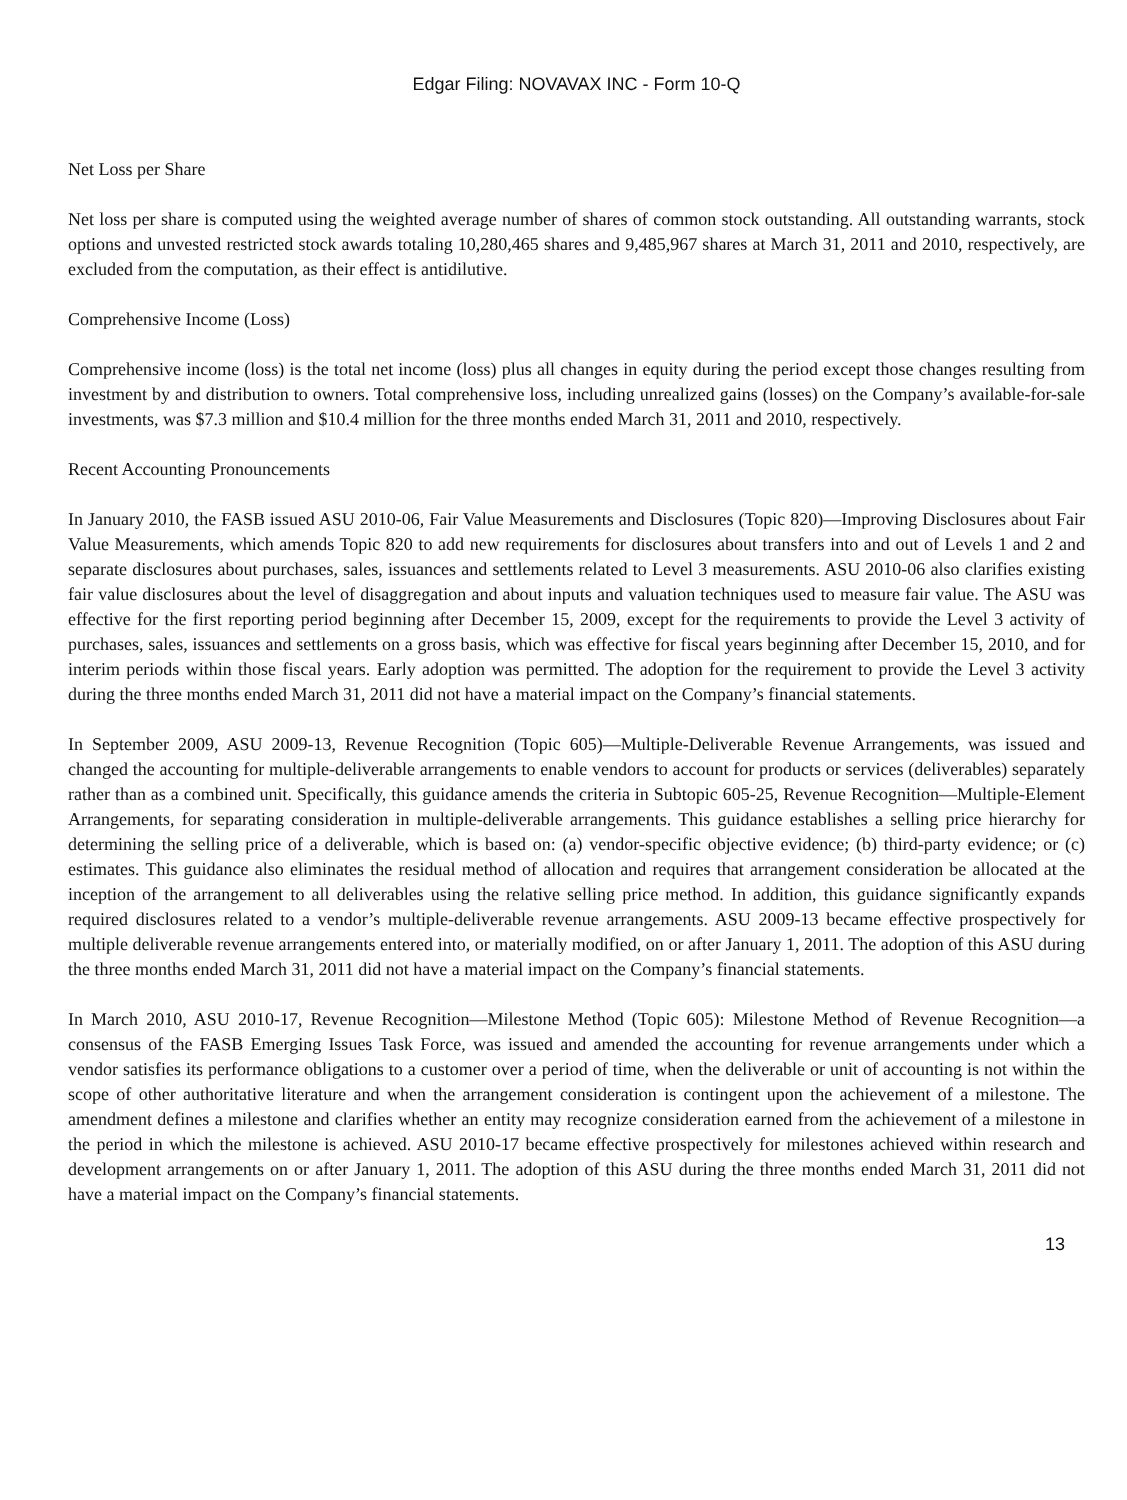Edgar Filing: NOVAVAX INC - Form 10-Q
Net Loss per Share
Net loss per share is computed using the weighted average number of shares of common stock outstanding. All outstanding warrants, stock options and unvested restricted stock awards totaling 10,280,465 shares and 9,485,967 shares at March 31, 2011 and 2010, respectively, are excluded from the computation, as their effect is antidilutive.
Comprehensive Income (Loss)
Comprehensive income (loss) is the total net income (loss) plus all changes in equity during the period except those changes resulting from investment by and distribution to owners. Total comprehensive loss, including unrealized gains (losses) on the Company’s available-for-sale investments, was $7.3 million and $10.4 million for the three months ended March 31, 2011 and 2010, respectively.
Recent Accounting Pronouncements
In January 2010, the FASB issued ASU 2010-06, Fair Value Measurements and Disclosures (Topic 820)—Improving Disclosures about Fair Value Measurements, which amends Topic 820 to add new requirements for disclosures about transfers into and out of Levels 1 and 2 and separate disclosures about purchases, sales, issuances and settlements related to Level 3 measurements. ASU 2010-06 also clarifies existing fair value disclosures about the level of disaggregation and about inputs and valuation techniques used to measure fair value. The ASU was effective for the first reporting period beginning after December 15, 2009, except for the requirements to provide the Level 3 activity of purchases, sales, issuances and settlements on a gross basis, which was effective for fiscal years beginning after December 15, 2010, and for interim periods within those fiscal years. Early adoption was permitted. The adoption for the requirement to provide the Level 3 activity during the three months ended March 31, 2011 did not have a material impact on the Company’s financial statements.
In September 2009, ASU 2009-13, Revenue Recognition (Topic 605)—Multiple-Deliverable Revenue Arrangements, was issued and changed the accounting for multiple-deliverable arrangements to enable vendors to account for products or services (deliverables) separately rather than as a combined unit. Specifically, this guidance amends the criteria in Subtopic 605-25, Revenue Recognition—Multiple-Element Arrangements, for separating consideration in multiple-deliverable arrangements. This guidance establishes a selling price hierarchy for determining the selling price of a deliverable, which is based on: (a) vendor-specific objective evidence; (b) third-party evidence; or (c) estimates. This guidance also eliminates the residual method of allocation and requires that arrangement consideration be allocated at the inception of the arrangement to all deliverables using the relative selling price method. In addition, this guidance significantly expands required disclosures related to a vendor’s multiple-deliverable revenue arrangements. ASU 2009-13 became effective prospectively for multiple deliverable revenue arrangements entered into, or materially modified, on or after January 1, 2011. The adoption of this ASU during the three months ended March 31, 2011 did not have a material impact on the Company’s financial statements.
In March 2010, ASU 2010-17, Revenue Recognition—Milestone Method (Topic 605): Milestone Method of Revenue Recognition—a consensus of the FASB Emerging Issues Task Force, was issued and amended the accounting for revenue arrangements under which a vendor satisfies its performance obligations to a customer over a period of time, when the deliverable or unit of accounting is not within the scope of other authoritative literature and when the arrangement consideration is contingent upon the achievement of a milestone. The amendment defines a milestone and clarifies whether an entity may recognize consideration earned from the achievement of a milestone in the period in which the milestone is achieved. ASU 2010-17 became effective prospectively for milestones achieved within research and development arrangements on or after January 1, 2011. The adoption of this ASU during the three months ended March 31, 2011 did not have a material impact on the Company’s financial statements.
13